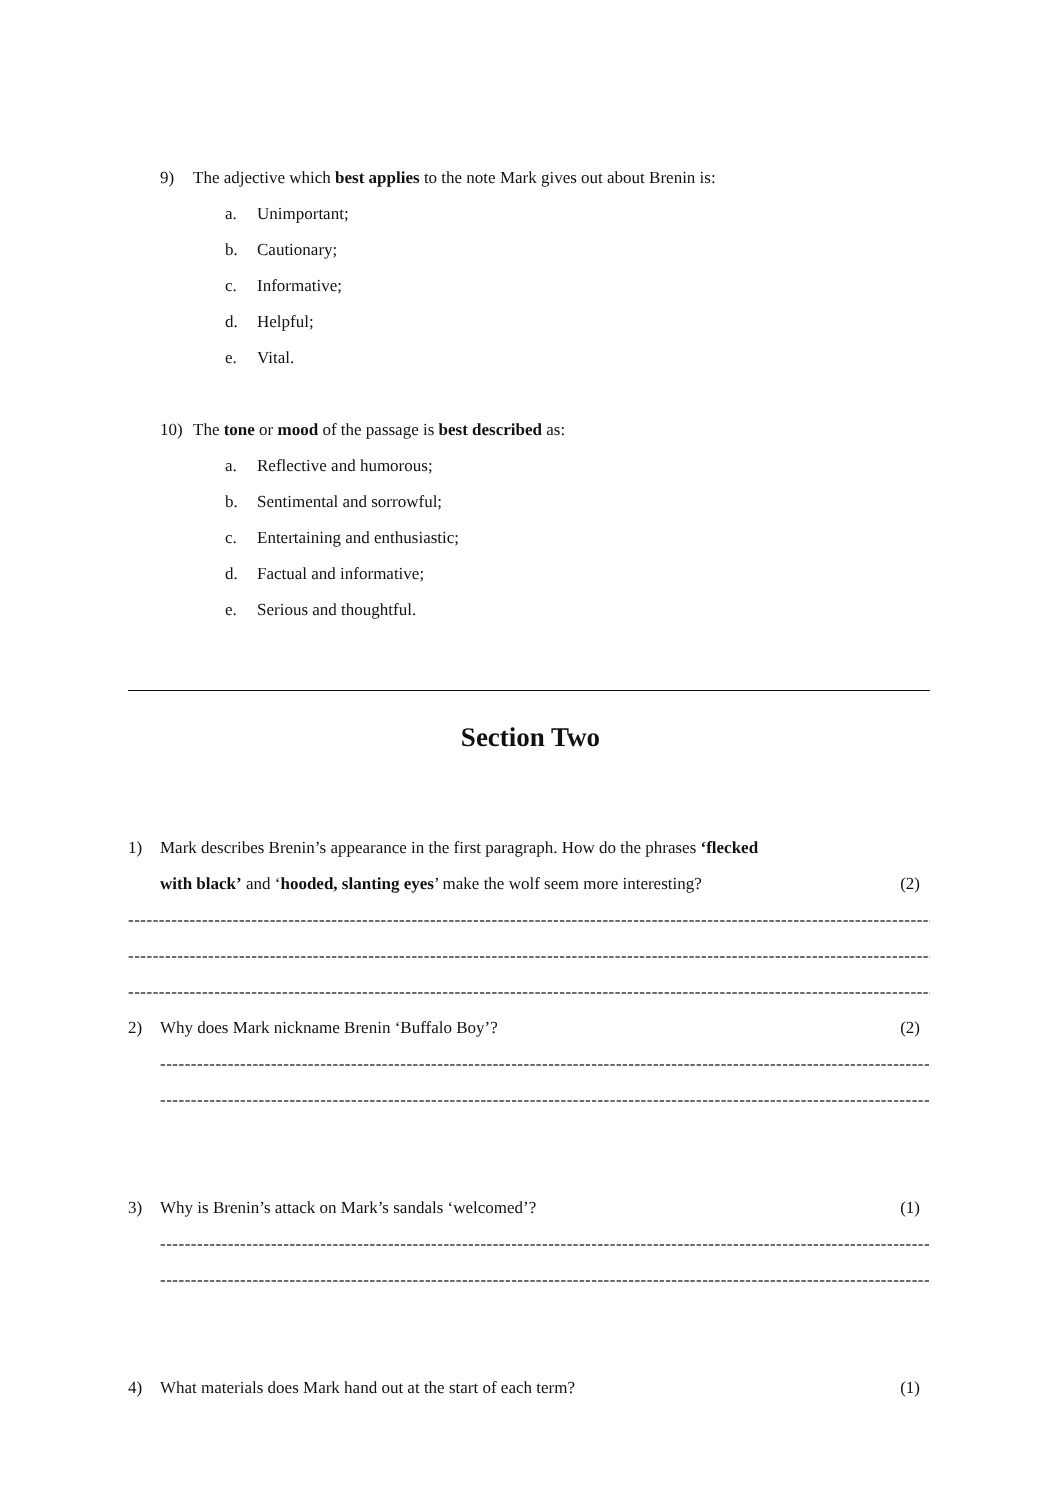9) The adjective which best applies to the note Mark gives out about Brenin is:
a. Unimportant;
b. Cautionary;
c. Informative;
d. Helpful;
e. Vital.
10) The tone or mood of the passage is best described as:
a. Reflective and humorous;
b. Sentimental and sorrowful;
c. Entertaining and enthusiastic;
d. Factual and informative;
e. Serious and thoughtful.
Section Two
1) Mark describes Brenin’s appearance in the first paragraph. How do the phrases ‘flecked
with black’ and ‘hooded, slanting eyes’ make the wolf seem more interesting? (2)
----------------------------------------------------------------------------------------------------------------------------------------
----------------------------------------------------------------------------------------------------------------------------------------
----------------------------------------------------------------------------------------------------------------------------------------
2) Why does Mark nickname Brenin ‘Buffalo Boy’? (2)
--------------------------------------------------------------------------------------------------------------------------------
--------------------------------------------------------------------------------------------------------------------------------
3) Why is Brenin’s attack on Mark’s sandals ‘welcomed’? (1)
--------------------------------------------------------------------------------------------------------------------------------
--------------------------------------------------------------------------------------------------------------------------------
4) What materials does Mark hand out at the start of each term? (1)